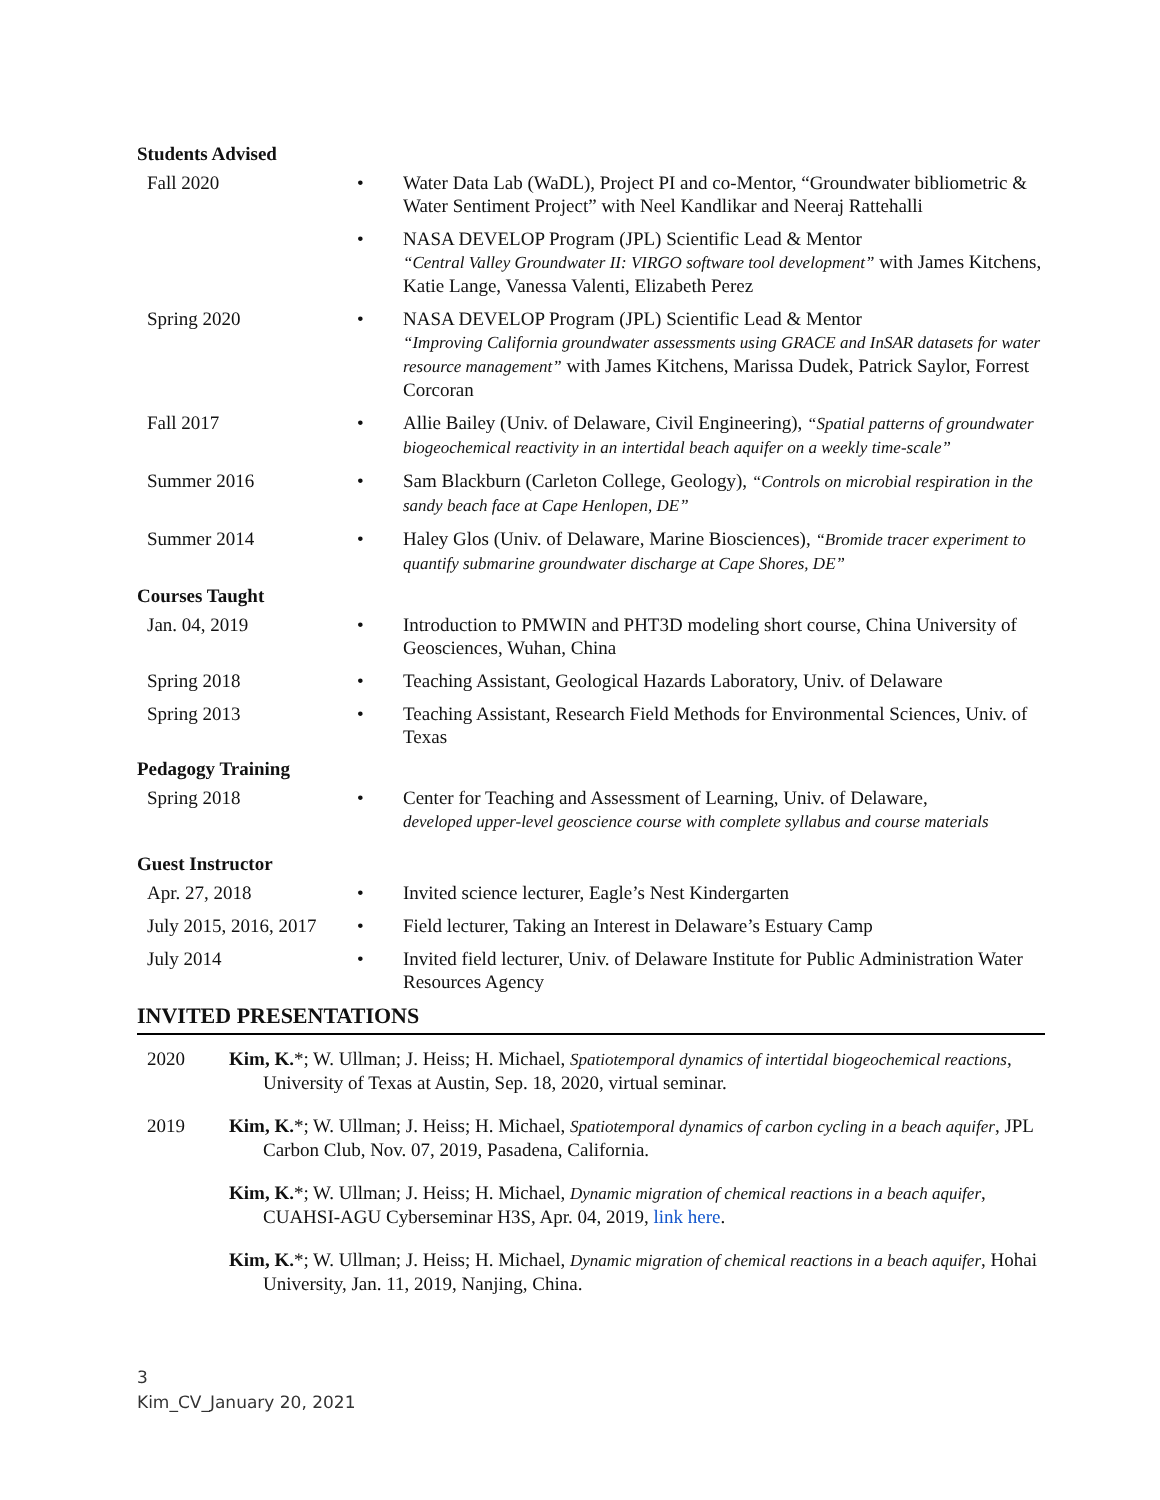Students Advised
Fall 2020 • Water Data Lab (WaDL), Project PI and co-Mentor, “Groundwater bibliometric & Water Sentiment Project” with Neel Kandlikar and Neeraj Rattehalli
• NASA DEVELOP Program (JPL) Scientific Lead & Mentor
“Central Valley Groundwater II: VIRGO software tool development” with James Kitchens, Katie Lange, Vanessa Valenti, Elizabeth Perez
Spring 2020 • NASA DEVELOP Program (JPL) Scientific Lead & Mentor
“Improving California groundwater assessments using GRACE and InSAR datasets for water resource management” with James Kitchens, Marissa Dudek, Patrick Saylor, Forrest Corcoran
Fall 2017 • Allie Bailey (Univ. of Delaware, Civil Engineering), “Spatial patterns of groundwater biogeochemical reactivity in an intertidal beach aquifer on a weekly time-scale”
Summer 2016 • Sam Blackburn (Carleton College, Geology), “Controls on microbial respiration in the sandy beach face at Cape Henlopen, DE”
Summer 2014 • Haley Glos (Univ. of Delaware, Marine Biosciences), “Bromide tracer experiment to quantify submarine groundwater discharge at Cape Shores, DE”
Courses Taught
Jan. 04, 2019 • Introduction to PMWIN and PHT3D modeling short course, China University of Geosciences, Wuhan, China
Spring 2018 • Teaching Assistant, Geological Hazards Laboratory, Univ. of Delaware
Spring 2013 • Teaching Assistant, Research Field Methods for Environmental Sciences, Univ. of Texas
Pedagogy Training
Spring 2018 • Center for Teaching and Assessment of Learning, Univ. of Delaware,
developed upper-level geoscience course with complete syllabus and course materials
Guest Instructor
Apr. 27, 2018 • Invited science lecturer, Eagle’s Nest Kindergarten
July 2015, 2016, 2017
• Field lecturer, Taking an Interest in Delaware’s Estuary Camp
July 2014 • Invited field lecturer, Univ. of Delaware Institute for Public Administration Water Resources Agency
INVITED PRESENTATIONS
2020 Kim, K.*; W. Ullman; J. Heiss; H. Michael, Spatiotemporal dynamics of intertidal biogeochemical reactions, University of Texas at Austin, Sep. 18, 2020, virtual seminar.
2019 Kim, K.*; W. Ullman; J. Heiss; H. Michael, Spatiotemporal dynamics of carbon cycling in a beach aquifer, JPL Carbon Club, Nov. 07, 2019, Pasadena, California.
Kim, K.*; W. Ullman; J. Heiss; H. Michael, Dynamic migration of chemical reactions in a beach aquifer, CUAHSI-AGU Cyberseminar H3S, Apr. 04, 2019, link here.
Kim, K.*; W. Ullman; J. Heiss; H. Michael, Dynamic migration of chemical reactions in a beach aquifer, Hohai University, Jan. 11, 2019, Nanjing, China.
3
Kim_CV_January 20, 2021